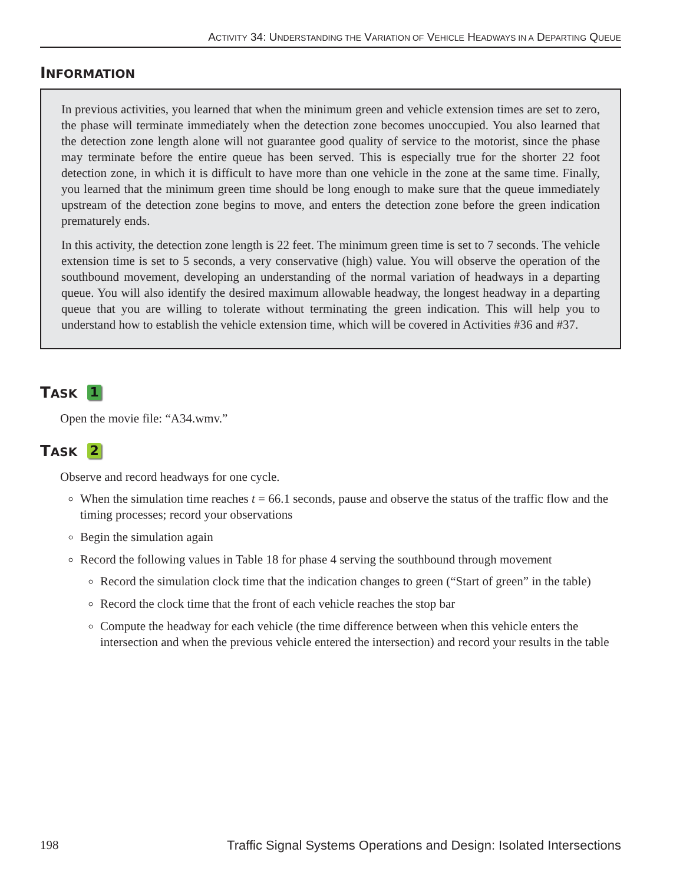ACTIVITY 34: UNDERSTANDING THE VARIATION OF VEHICLE HEADWAYS IN A DEPARTING QUEUE
INFORMATION
In previous activities, you learned that when the minimum green and vehicle extension times are set to zero, the phase will terminate immediately when the detection zone becomes unoccupied. You also learned that the detection zone length alone will not guarantee good quality of service to the motorist, since the phase may terminate before the entire queue has been served. This is especially true for the shorter 22 foot detection zone, in which it is difficult to have more than one vehicle in the zone at the same time. Finally, you learned that the minimum green time should be long enough to make sure that the queue immediately upstream of the detection zone begins to move, and enters the detection zone before the green indication prematurely ends.
In this activity, the detection zone length is 22 feet. The minimum green time is set to 7 seconds. The vehicle extension time is set to 5 seconds, a very conservative (high) value. You will observe the operation of the southbound movement, developing an understanding of the normal variation of headways in a departing queue. You will also identify the desired maximum allowable headway, the longest headway in a departing queue that you are willing to tolerate without terminating the green indication. This will help you to understand how to establish the vehicle extension time, which will be covered in Activities #36 and #37.
TASK 1
Open the movie file: “A34.wmv.”
TASK 2
Observe and record headways for one cycle.
When the simulation time reaches t = 66.1 seconds, pause and observe the status of the traffic flow and the timing processes; record your observations
Begin the simulation again
Record the following values in Table 18 for phase 4 serving the southbound through movement
Record the simulation clock time that the indication changes to green (“Start of green” in the table)
Record the clock time that the front of each vehicle reaches the stop bar
Compute the headway for each vehicle (the time difference between when this vehicle enters the intersection and when the previous vehicle entered the intersection) and record your results in the table
198 Traffic Signal Systems Operations and Design: Isolated Intersections